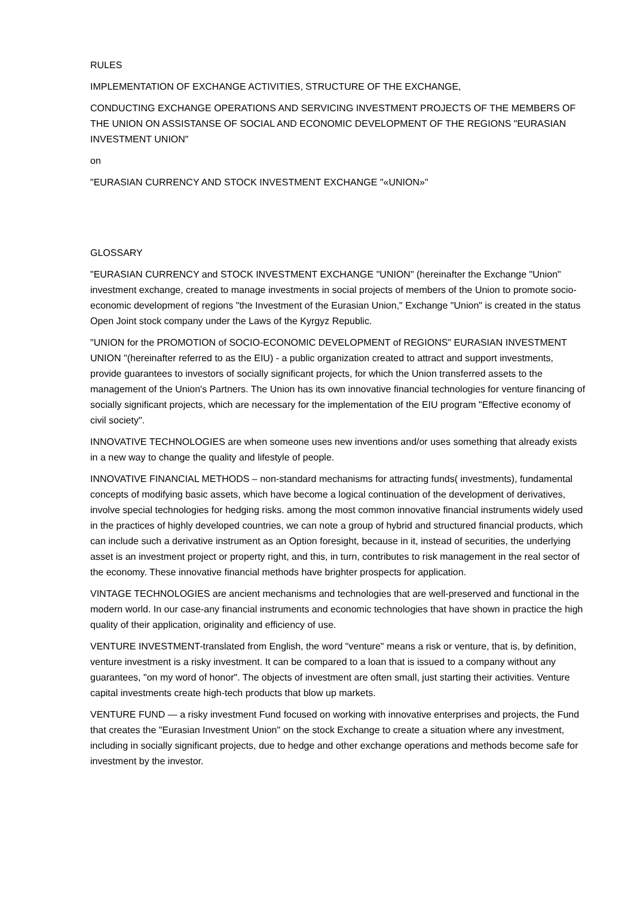RULES
IMPLEMENTATION OF EXCHANGE ACTIVITIES, STRUCTURE OF THE EXCHANGE,
CONDUCTING EXCHANGE OPERATIONS AND SERVICING INVESTMENT PROJECTS OF THE MEMBERS OF THE UNION ON ASSISTANSE OF SOCIAL AND ECONOMIC DEVELOPMENT OF THE REGIONS "EURASIAN INVESTMENT UNION"
on
"EURASIAN CURRENCY AND STOCK INVESTMENT EXCHANGE "«UNION»"
GLOSSARY
"EURASIAN CURRENCY and STOCK INVESTMENT EXCHANGE "UNION" (hereinafter the Exchange "Union" investment exchange, created to manage investments in social projects of members of the Union to promote socio-economic development of regions "the Investment of the Eurasian Union," Exchange "Union" is created in the status Open Joint stock company under the Laws of the Kyrgyz Republic.
"UNION for the PROMOTION of SOCIO-ECONOMIC DEVELOPMENT of REGIONS" EURASIAN INVESTMENT UNION "(hereinafter referred to as the EIU) - a public organization created to attract and support investments, provide guarantees to investors of socially significant projects, for which the Union transferred assets to the management of the Union's Partners. The Union has its own innovative financial technologies for venture financing of socially significant projects, which are necessary for the implementation of the EIU program "Effective economy of civil society".
INNOVATIVE TECHNOLOGIES are when someone uses new inventions and/or uses something that already exists in a new way to change the quality and lifestyle of people.
INNOVATIVE FINANCIAL METHODS – non-standard mechanisms for attracting funds( investments), fundamental concepts of modifying basic assets, which have become a logical continuation of the development of derivatives, involve special technologies for hedging risks. among the most common innovative financial instruments widely used in the practices of highly developed countries, we can note a group of hybrid and structured financial products, which can include such a derivative instrument as an Option foresight, because in it, instead of securities, the underlying asset is an investment project or property right, and this, in turn, contributes to risk management in the real sector of the economy. These innovative financial methods have brighter prospects for application.
VINTAGE TECHNOLOGIES are ancient mechanisms and technologies that are well-preserved and functional in the modern world. In our case-any financial instruments and economic technologies that have shown in practice the high quality of their application, originality and efficiency of use.
VENTURE INVESTMENT-translated from English, the word "venture" means a risk or venture, that is, by definition, venture investment is a risky investment. It can be compared to a loan that is issued to a company without any guarantees, "on my word of honor". The objects of investment are often small, just starting their activities. Venture capital investments create high-tech products that blow up markets.
VENTURE FUND — a risky investment Fund focused on working with innovative enterprises and projects, the Fund that creates the "Eurasian Investment Union" on the stock Exchange to create a situation where any investment, including in socially significant projects, due to hedge and other exchange operations and methods become safe for investment by the investor.